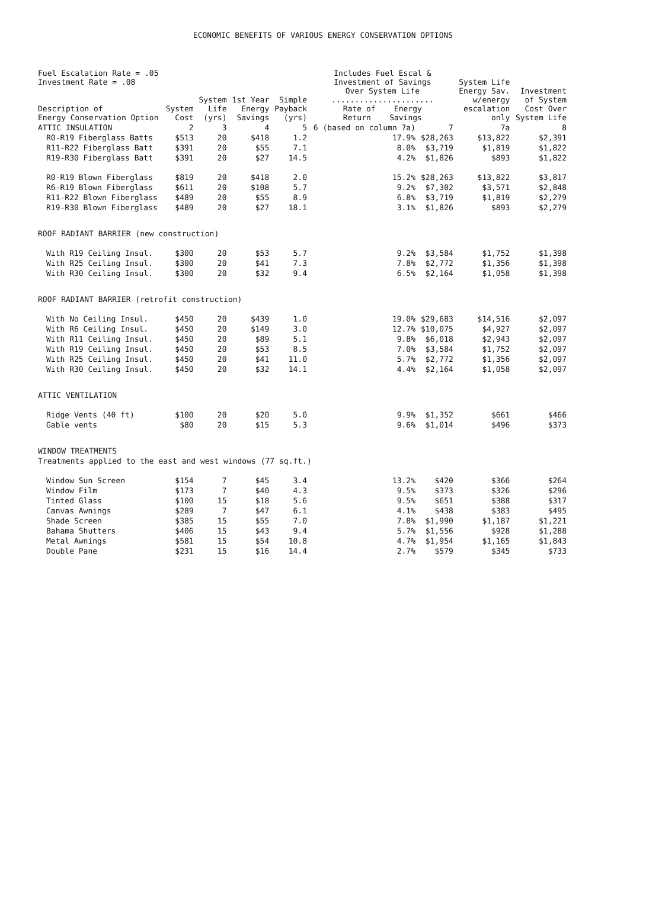ECONOMIC BENEFITS OF VARIOUS ENERGY CONSERVATION OPTIONS
| Fuel Escalation Rate = .05 Investment Rate = .08 Description of Energy Conservation Option | System Cost | System Life (yrs) | 1st Year Energy Savings | Simple Payback (yrs) | Includes Fuel Escal & Investment of Savings Over System Life ...................... Rate of Energy Return Savings | | System Life Energy Sav. w/energy escalation only | Investment of System Cost Over System Life |
| --- | --- | --- | --- | --- | --- | --- | --- | --- |
| ATTIC INSULATION | 2 | 3 | 4 | 5 | 6 (based on column 7a) | 7 | 7a | 8 |
| R0-R19 Fiberglass Batts | $513 | 20 | $418 | 1.2 | 17.9% | $28,263 | $13,822 | $2,391 |
| R11-R22 Fiberglass Batt | $391 | 20 | $55 | 7.1 | 8.0% | $3,719 | $1,819 | $1,822 |
| R19-R30 Fiberglass Batt | $391 | 20 | $27 | 14.5 | 4.2% | $1,826 | $893 | $1,822 |
| R0-R19 Blown Fiberglass | $819 | 20 | $418 | 2.0 | 15.2% | $28,263 | $13,822 | $3,817 |
| R6-R19 Blown Fiberglass | $611 | 20 | $108 | 5.7 | 9.2% | $7,302 | $3,571 | $2,848 |
| R11-R22 Blown Fiberglass | $489 | 20 | $55 | 8.9 | 6.8% | $3,719 | $1,819 | $2,279 |
| R19-R30 Blown Fiberglass | $489 | 20 | $27 | 18.1 | 3.1% | $1,826 | $893 | $2,279 |
| ROOF RADIANT BARRIER (new construction) | | | | | | | | |
| With R19 Ceiling Insul. | $300 | 20 | $53 | 5.7 | 9.2% | $3,584 | $1,752 | $1,398 |
| With R25 Ceiling Insul. | $300 | 20 | $41 | 7.3 | 7.8% | $2,772 | $1,356 | $1,398 |
| With R30 Ceiling Insul. | $300 | 20 | $32 | 9.4 | 6.5% | $2,164 | $1,058 | $1,398 |
| ROOF RADIANT BARRIER (retrofit construction) | | | | | | | | |
| With No Ceiling Insul. | $450 | 20 | $439 | 1.0 | 19.0% | $29,683 | $14,516 | $2,097 |
| With R6 Ceiling Insul. | $450 | 20 | $149 | 3.0 | 12.7% | $10,075 | $4,927 | $2,097 |
| With R11 Ceiling Insul. | $450 | 20 | $89 | 5.1 | 9.8% | $6,018 | $2,943 | $2,097 |
| With R19 Ceiling Insul. | $450 | 20 | $53 | 8.5 | 7.0% | $3,584 | $1,752 | $2,097 |
| With R25 Ceiling Insul. | $450 | 20 | $41 | 11.0 | 5.7% | $2,772 | $1,356 | $2,097 |
| With R30 Ceiling Insul. | $450 | 20 | $32 | 14.1 | 4.4% | $2,164 | $1,058 | $2,097 |
| ATTIC VENTILATION | | | | | | | | |
| Ridge Vents (40 ft) | $100 | 20 | $20 | 5.0 | 9.9% | $1,352 | $661 | $466 |
| Gable vents | $80 | 20 | $15 | 5.3 | 9.6% | $1,014 | $496 | $373 |
| WINDOW TREATMENTS | | | | | | | | |
| Treatments applied to the east and west windows (77 sq.ft.) | | | | | | | | |
| Window Sun Screen | $154 | 7 | $45 | 3.4 | 13.2% | $420 | $366 | $264 |
| Window Film | $173 | 7 | $40 | 4.3 | 9.5% | $373 | $326 | $296 |
| Tinted Glass | $100 | 15 | $18 | 5.6 | 9.5% | $651 | $388 | $317 |
| Canvas Awnings | $289 | 7 | $47 | 6.1 | 4.1% | $438 | $383 | $495 |
| Shade Screen | $385 | 15 | $55 | 7.0 | 7.8% | $1,990 | $1,187 | $1,221 |
| Bahama Shutters | $406 | 15 | $43 | 9.4 | 5.7% | $1,556 | $928 | $1,288 |
| Metal Awnings | $581 | 15 | $54 | 10.8 | 4.7% | $1,954 | $1,165 | $1,843 |
| Double Pane | $231 | 15 | $16 | 14.4 | 2.7% | $579 | $345 | $733 |